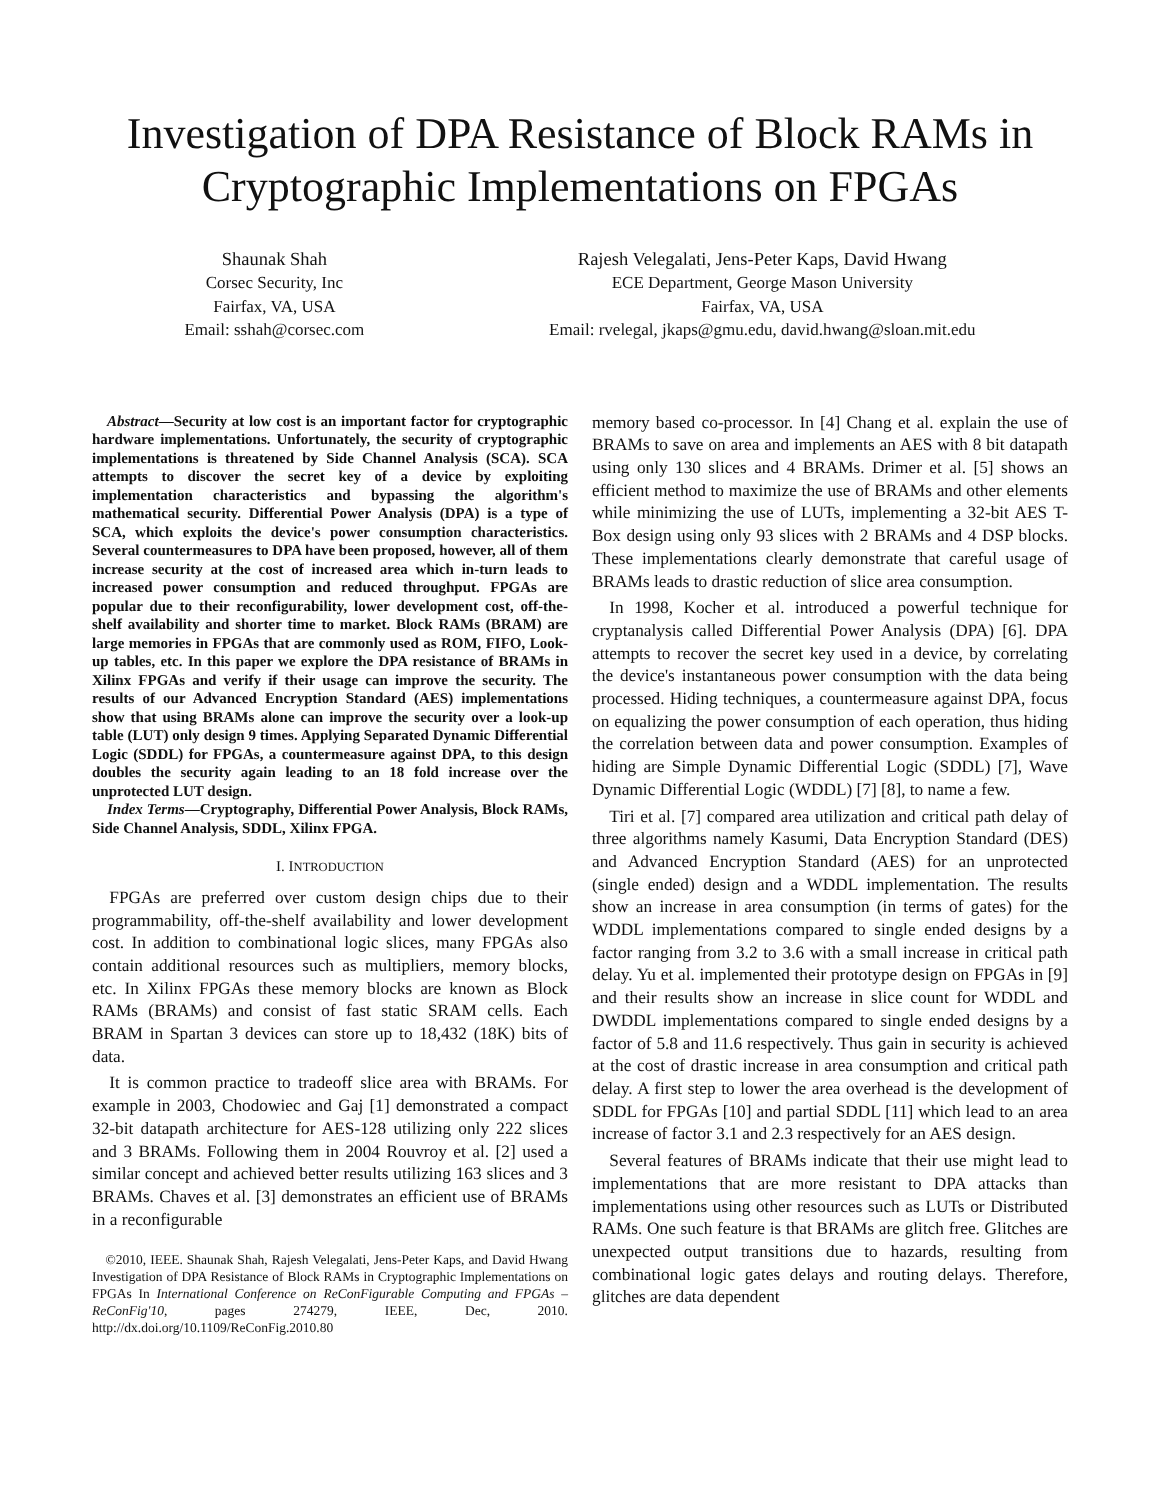Investigation of DPA Resistance of Block RAMs in Cryptographic Implementations on FPGAs
Shaunak Shah
Corsec Security, Inc
Fairfax, VA, USA
Email: sshah@corsec.com
Rajesh Velegalati, Jens-Peter Kaps, David Hwang
ECE Department, George Mason University
Fairfax, VA, USA
Email: rvelegal, jkaps@gmu.edu, david.hwang@sloan.mit.edu
Abstract—Security at low cost is an important factor for cryptographic hardware implementations. Unfortunately, the security of cryptographic implementations is threatened by Side Channel Analysis (SCA). SCA attempts to discover the secret key of a device by exploiting implementation characteristics and bypassing the algorithm's mathematical security. Differential Power Analysis (DPA) is a type of SCA, which exploits the device's power consumption characteristics. Several countermeasures to DPA have been proposed, however, all of them increase security at the cost of increased area which in-turn leads to increased power consumption and reduced throughput. FPGAs are popular due to their reconfigurability, lower development cost, off-the-shelf availability and shorter time to market. Block RAMs (BRAM) are large memories in FPGAs that are commonly used as ROM, FIFO, Look-up tables, etc. In this paper we explore the DPA resistance of BRAMs in Xilinx FPGAs and verify if their usage can improve the security. The results of our Advanced Encryption Standard (AES) implementations show that using BRAMs alone can improve the security over a look-up table (LUT) only design 9 times. Applying Separated Dynamic Differential Logic (SDDL) for FPGAs, a countermeasure against DPA, to this design doubles the security again leading to an 18 fold increase over the unprotected LUT design.
Index Terms—Cryptography, Differential Power Analysis, Block RAMs, Side Channel Analysis, SDDL, Xilinx FPGA.
I. INTRODUCTION
FPGAs are preferred over custom design chips due to their programmability, off-the-shelf availability and lower development cost. In addition to combinational logic slices, many FPGAs also contain additional resources such as multipliers, memory blocks, etc. In Xilinx FPGAs these memory blocks are known as Block RAMs (BRAMs) and consist of fast static SRAM cells. Each BRAM in Spartan 3 devices can store up to 18,432 (18K) bits of data.
It is common practice to tradeoff slice area with BRAMs. For example in 2003, Chodowiec and Gaj [1] demonstrated a compact 32-bit datapath architecture for AES-128 utilizing only 222 slices and 3 BRAMs. Following them in 2004 Rouvroy et al. [2] used a similar concept and achieved better results utilizing 163 slices and 3 BRAMs. Chaves et al. [3] demonstrates an efficient use of BRAMs in a reconfigurable
©2010, IEEE. Shaunak Shah, Rajesh Velegalati, Jens-Peter Kaps, and David Hwang Investigation of DPA Resistance of Block RAMs in Cryptographic Implementations on FPGAs In International Conference on ReConFigurable Computing and FPGAs – ReConFig'10, pages 274279, IEEE, Dec, 2010. http://dx.doi.org/10.1109/ReConFig.2010.80
memory based co-processor. In [4] Chang et al. explain the use of BRAMs to save on area and implements an AES with 8 bit datapath using only 130 slices and 4 BRAMs. Drimer et al. [5] shows an efficient method to maximize the use of BRAMs and other elements while minimizing the use of LUTs, implementing a 32-bit AES T-Box design using only 93 slices with 2 BRAMs and 4 DSP blocks. These implementations clearly demonstrate that careful usage of BRAMs leads to drastic reduction of slice area consumption.
In 1998, Kocher et al. introduced a powerful technique for cryptanalysis called Differential Power Analysis (DPA) [6]. DPA attempts to recover the secret key used in a device, by correlating the device's instantaneous power consumption with the data being processed. Hiding techniques, a countermeasure against DPA, focus on equalizing the power consumption of each operation, thus hiding the correlation between data and power consumption. Examples of hiding are Simple Dynamic Differential Logic (SDDL) [7], Wave Dynamic Differential Logic (WDDL) [7] [8], to name a few.
Tiri et al. [7] compared area utilization and critical path delay of three algorithms namely Kasumi, Data Encryption Standard (DES) and Advanced Encryption Standard (AES) for an unprotected (single ended) design and a WDDL implementation. The results show an increase in area consumption (in terms of gates) for the WDDL implementations compared to single ended designs by a factor ranging from 3.2 to 3.6 with a small increase in critical path delay. Yu et al. implemented their prototype design on FPGAs in [9] and their results show an increase in slice count for WDDL and DWDDL implementations compared to single ended designs by a factor of 5.8 and 11.6 respectively. Thus gain in security is achieved at the cost of drastic increase in area consumption and critical path delay. A first step to lower the area overhead is the development of SDDL for FPGAs [10] and partial SDDL [11] which lead to an area increase of factor 3.1 and 2.3 respectively for an AES design.
Several features of BRAMs indicate that their use might lead to implementations that are more resistant to DPA attacks than implementations using other resources such as LUTs or Distributed RAMs. One such feature is that BRAMs are glitch free. Glitches are unexpected output transitions due to hazards, resulting from combinational logic gates delays and routing delays. Therefore, glitches are data dependent